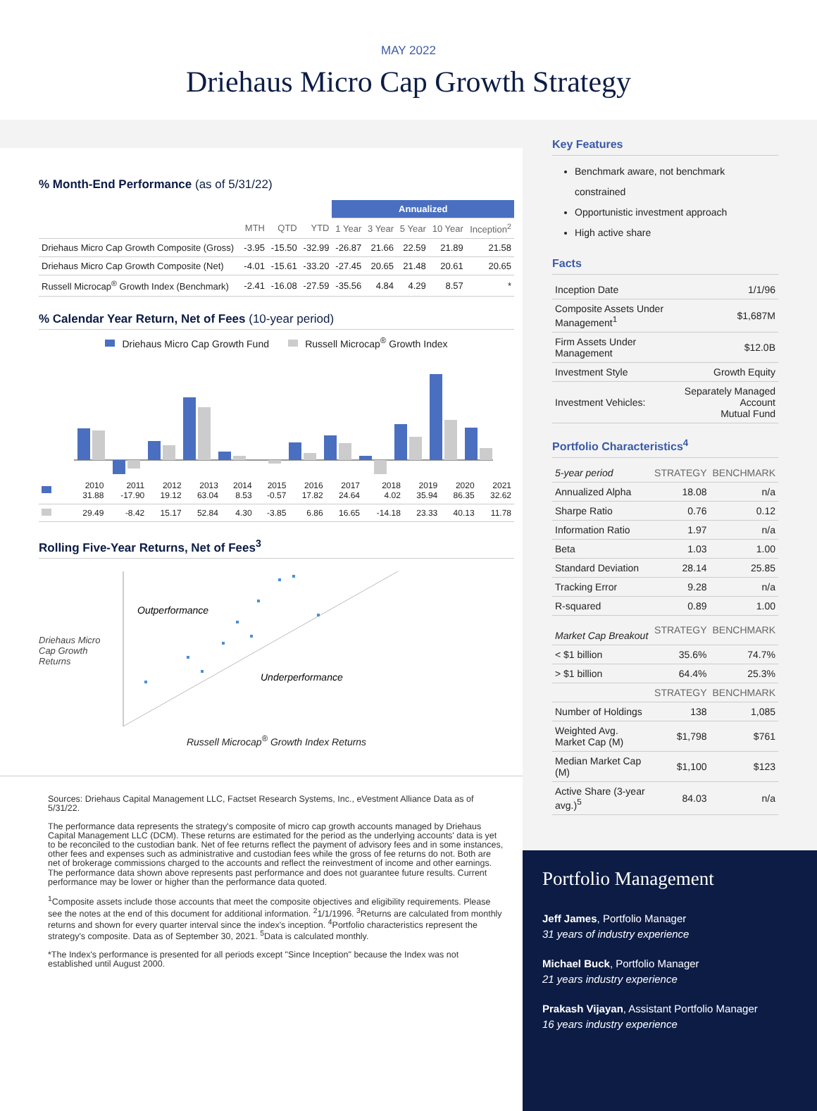MAY 2022
Driehaus Micro Cap Growth Strategy
% Month-End Performance (as of 5/31/22)
| | | | | Annualized | | | | |
| | MTH | QTD | YTD | 1 Year | 3 Year | 5 Year | 10 Year | Inception<sup>2</sup> |
| Driehaus Micro Cap Growth Composite (Gross) | -3.95 | -15.50 | -32.99 | -26.87 | 21.66 | 22.59 | 21.89 | 21.58 |
| Driehaus Micro Cap Growth Composite (Net) | -4.01 | -15.61 | -33.20 | -27.45 | 20.65 | 21.48 | 20.61 | 20.65 |
| Russell Microcap<sup>®</sup> Growth Index (Benchmark) | -2.41 | -16.08 | -27.59 | -35.56 | 4.84 | 4.29 | 8.57 | * |
% Calendar Year Return, Net of Fees (10-year period)
Driehaus Micro Cap Growth Fund Russell Microcap<sup>®</sup> Growth Index
| | 2010 31.88 | 2011 -17.90 | 2012 19.12 | 2013 63.04 | 2014 8.53 | 2015 -0.57 | 2016 17.82 | 2017 24.64 | 2018 4.02 | 2019 35.94 | 2020 86.35 | 2021 32.62 |
| | 29.49 | -8.42 | 15.17 | 52.84 | 4.30 | -3.85 | 6.86 | 16.65 | -14.18 | 23.33 | 40.13 | 11.78 |
Rolling Five-Year Returns, Net of Fees<sup>3</sup>
Driehaus Micro Cap Growth Returns
Outperformance
Underperformance
Russell Microcap<sup>®</sup> Growth Index Returns
Sources: Driehaus Capital Management LLC, Factset Research Systems, Inc., eVestment Alliance Data as of 5/31/22.
The performance data represents the strategy's composite of micro cap growth accounts managed by Driehaus Capital Management LLC (DCM). These returns are estimated for the period as the underlying accounts' data is yet to be reconciled to the custodian bank. Net of fee returns reflect the payment of advisory fees and in some instances, other fees and expenses such as administrative and custodian fees while the gross of fee returns do not. Both are net of brokerage commissions charged to the accounts and reflect the reinvestment of income and other earnings. The performance data shown above represents past performance and does not guarantee future results. Current performance may be lower or higher than the performance data quoted.
<sup>1</sup> Composite assets include those accounts that meet the composite objectives and eligibility requirements. Please see the notes at the end of this document for additional information. <sup>2</sup>1/1/1996. <sup>3</sup>Returns are calculated from monthly returns and shown for every quarter interval since the index's inception. <sup>4</sup>Portfolio characteristics represent the strategy's composite. Data as of September 30, 2021. <sup>5</sup>Data is calculated monthly.
*The Index's performance is presented for all periods except "Since Inception" because the Index was not established until August 2000.
Key Features
Benchmark aware, not benchmark constrained
Opportunistic investment approach
High active share
Facts
| Inception Date | 1/1/96 |
| Composite Assets Under Management<sup>1</sup> | $1,687M |
| Firm Assets Under Management | $12.0B |
| Investment Style | Growth Equity |
| Investment Vehicles: | Separately Managed Account Mutual Fund |
Portfolio Characteristics<sup>4</sup>
| 5-year period | STRATEGY | BENCHMARK |
| --- | --- | --- |
| Annualized Alpha | 18.08 | n/a |
| Sharpe Ratio | 0.76 | 0.12 |
| Information Ratio | 1.97 | n/a |
| Beta | 1.03 | 1.00 |
| Standard Deviation | 28.14 | 25.85 |
| Tracking Error | 9.28 | n/a |
| R-squared | 0.89 | 1.00 |
| Market Cap Breakout | STRATEGY | BENCHMARK |
| < $1 billion | 35.6% | 74.7% |
| > $1 billion | 64.4% | 25.3% |
| | STRATEGY | BENCHMARK |
| Number of Holdings | 138 | 1,085 |
| Weighted Avg. Market Cap (M) | $1,798 | $761 |
| Median Market Cap (M) | $1,100 | $123 |
| Active Share (3-year avg.)<sup>5</sup> | 84.03 | n/a |
Portfolio Management
Jeff James, Portfolio Manager
31 years of industry experience
Michael Buck, Portfolio Manager
21 years industry experience
Prakash Vijayan, Assistant Portfolio Manager
16 years industry experience